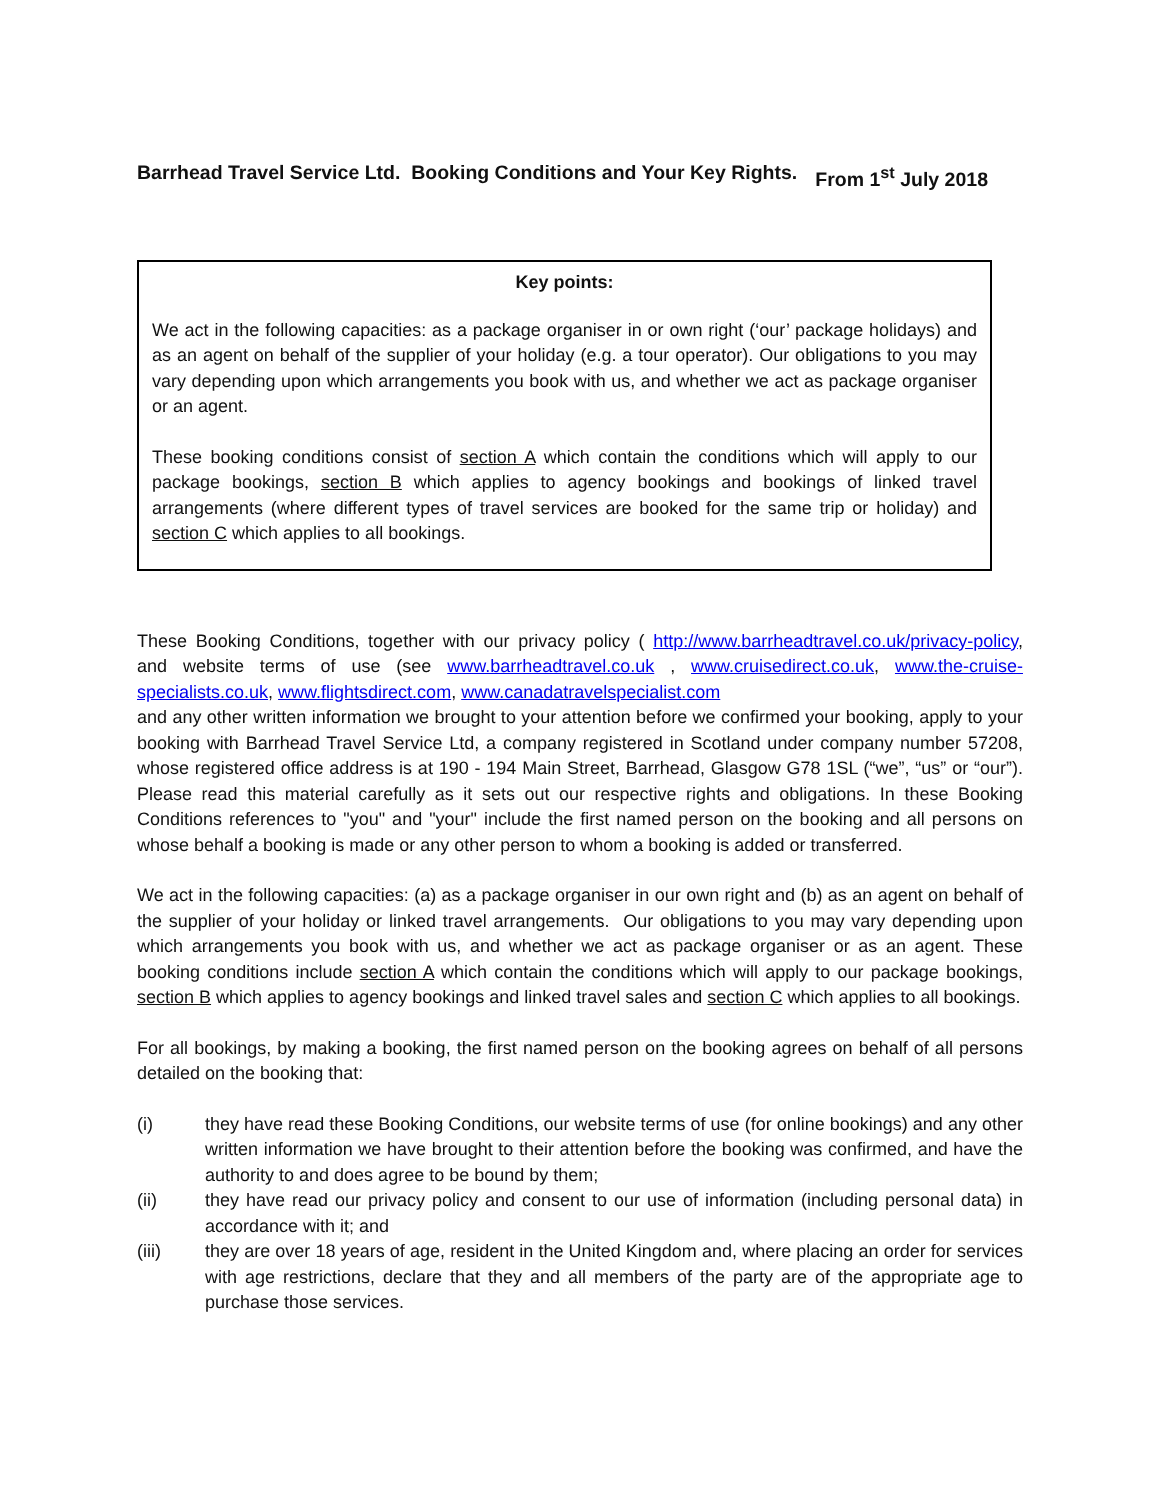Barrhead Travel Service Ltd. Booking Conditions and Your Key Rights. From 1<sup>st</sup> July 2018
Key points:
We act in the following capacities: as a package organiser in or own right (‘our’ package holidays) and as an agent on behalf of the supplier of your holiday (e.g. a tour operator). Our obligations to you may vary depending upon which arrangements you book with us, and whether we act as package organiser or an agent.
These booking conditions consist of section A which contain the conditions which will apply to our package bookings, section B which applies to agency bookings and bookings of linked travel arrangements (where different types of travel services are booked for the same trip or holiday) and section C which applies to all bookings.
These Booking Conditions, together with our privacy policy ( http://www.barrheadtravel.co.uk/privacy-policy, and website terms of use (see www.barrheadtravel.co.uk , www.cruisedirect.co.uk, www.the-cruise-specialists.co.uk, www.flightsdirect.com, www.canadatravelspecialist.com
and any other written information we brought to your attention before we confirmed your booking, apply to your booking with Barrhead Travel Service Ltd, a company registered in Scotland under company number 57208, whose registered office address is at 190 - 194 Main Street, Barrhead, Glasgow G78 1SL (“we”, “us” or “our”). Please read this material carefully as it sets out our respective rights and obligations. In these Booking Conditions references to "you" and "your" include the first named person on the booking and all persons on whose behalf a booking is made or any other person to whom a booking is added or transferred.
We act in the following capacities: (a) as a package organiser in our own right and (b) as an agent on behalf of the supplier of your holiday or linked travel arrangements. Our obligations to you may vary depending upon which arrangements you book with us, and whether we act as package organiser or as an agent. These booking conditions include section A which contain the conditions which will apply to our package bookings, section B which applies to agency bookings and linked travel sales and section C which applies to all bookings.
For all bookings, by making a booking, the first named person on the booking agrees on behalf of all persons detailed on the booking that:
(i) they have read these Booking Conditions, our website terms of use (for online bookings) and any other written information we have brought to their attention before the booking was confirmed, and have the authority to and does agree to be bound by them;
(ii) they have read our privacy policy and consent to our use of information (including personal data) in accordance with it; and
(iii) they are over 18 years of age, resident in the United Kingdom and, where placing an order for services with age restrictions, declare that they and all members of the party are of the appropriate age to purchase those services.